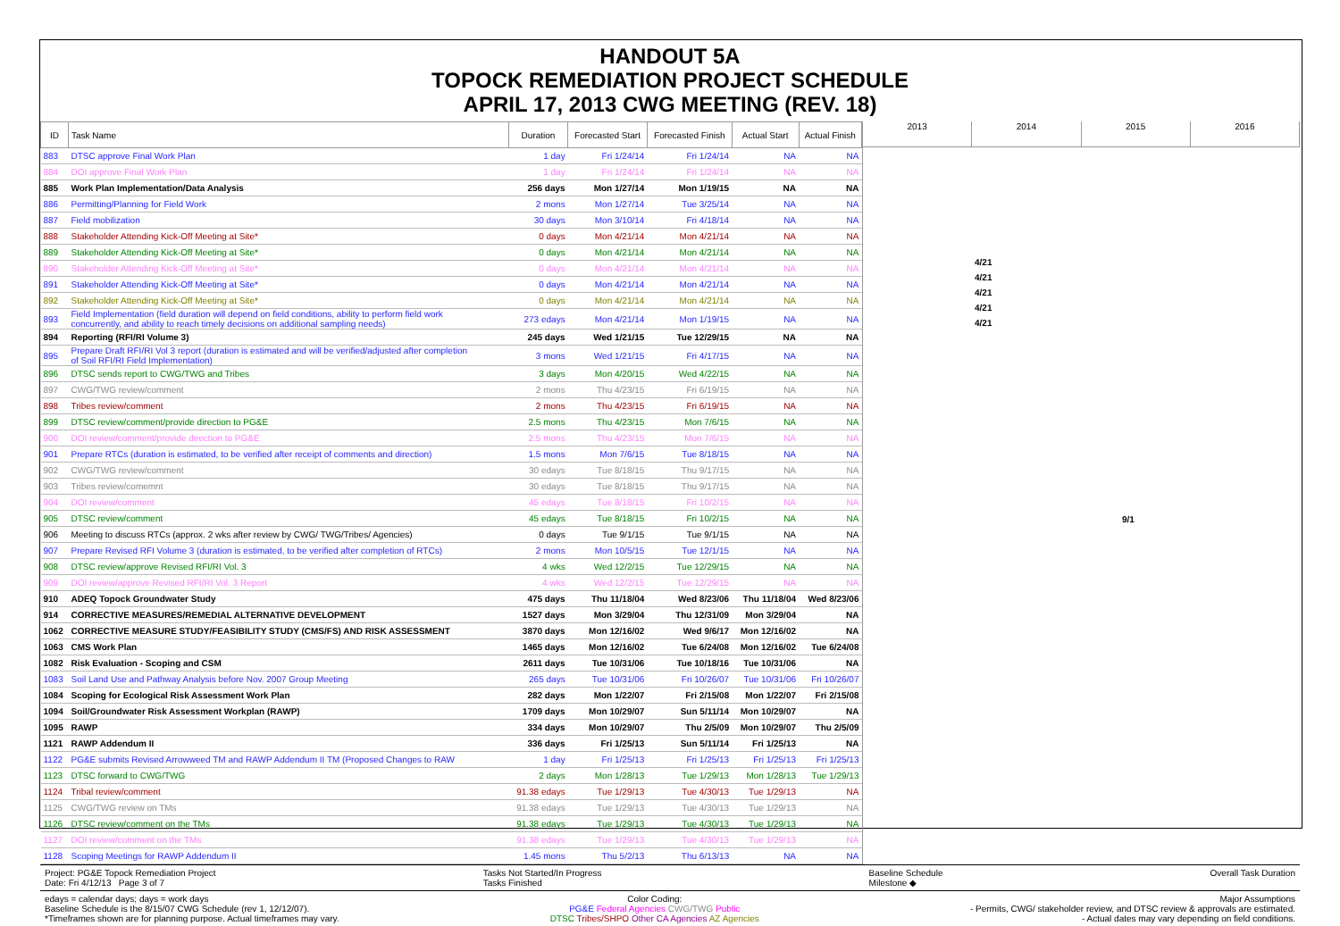HANDOUT 5A
TOPOCK REMEDIATION PROJECT SCHEDULE
APRIL 17, 2013 CWG MEETING (REV. 18)
| ID | Task Name | Duration | Forecasted Start | Forecasted Finish | Actual Start | Actual Finish |
| --- | --- | --- | --- | --- | --- | --- |
| 883 | DTSC approve Final Work Plan | 1 day | Fri 1/24/14 | Fri 1/24/14 | NA | NA |
| 884 | DOI approve Final Work Plan | 1 day | Fri 1/24/14 | Fri 1/24/14 | NA | NA |
| 885 | Work Plan Implementation/Data Analysis | 256 days | Mon 1/27/14 | Mon 1/19/15 | NA | NA |
| 886 | Permitting/Planning for Field Work | 2 mons | Mon 1/27/14 | Tue 3/25/14 | NA | NA |
| 887 | Field mobilization | 30 days | Mon 3/10/14 | Fri 4/18/14 | NA | NA |
| 888 | Stakeholder Attending Kick-Off Meeting at Site* | 0 days | Mon 4/21/14 | Mon 4/21/14 | NA | NA |
| 889 | Stakeholder Attending Kick-Off Meeting at Site* | 0 days | Mon 4/21/14 | Mon 4/21/14 | NA | NA |
| 890 | Stakeholder Attending Kick-Off Meeting at Site* | 0 days | Mon 4/21/14 | Mon 4/21/14 | NA | NA |
| 891 | Stakeholder Attending Kick-Off Meeting at Site* | 0 days | Mon 4/21/14 | Mon 4/21/14 | NA | NA |
| 892 | Stakeholder Attending Kick-Off Meeting at Site* | 0 days | Mon 4/21/14 | Mon 4/21/14 | NA | NA |
| 893 | Field Implementation (field duration will depend on field conditions, ability to perform field work concurrently, and ability to reach timely decisions on additional sampling needs) | 273 edays | Mon 4/21/14 | Mon 1/19/15 | NA | NA |
| 894 | Reporting (RFI/RI Volume 3) | 245 days | Wed 1/21/15 | Tue 12/29/15 | NA | NA |
| 895 | Prepare Draft RFI/RI Vol 3 report (duration is estimated and will be verified/adjusted after completion of Soil RFI/RI Field Implementation) | 3 mons | Wed 1/21/15 | Fri 4/17/15 | NA | NA |
| 896 | DTSC sends report to CWG/TWG and Tribes | 3 days | Mon 4/20/15 | Wed 4/22/15 | NA | NA |
| 897 | CWG/TWG review/comment | 2 mons | Thu 4/23/15 | Fri 6/19/15 | NA | NA |
| 898 | Tribes review/comment | 2 mons | Thu 4/23/15 | Fri 6/19/15 | NA | NA |
| 899 | DTSC review/comment/provide direction to PG&E | 2.5 mons | Thu 4/23/15 | Mon 7/6/15 | NA | NA |
| 900 | DOI review/comment/provide direction to PG&E | 2.5 mons | Thu 4/23/15 | Mon 7/6/15 | NA | NA |
| 901 | Prepare RTCs (duration is estimated, to be verified after receipt of comments and direction) | 1.5 mons | Mon 7/6/15 | Tue 8/18/15 | NA | NA |
| 902 | CWG/TWG review/comment | 30 edays | Tue 8/18/15 | Thu 9/17/15 | NA | NA |
| 903 | Tribes review/comemnt | 30 edays | Tue 8/18/15 | Thu 9/17/15 | NA | NA |
| 904 | DOI review/comment | 45 edays | Tue 8/18/15 | Fri 10/2/15 | NA | NA |
| 905 | DTSC review/comment | 45 edays | Tue 8/18/15 | Fri 10/2/15 | NA | NA |
| 906 | Meeting to discuss RTCs (approx. 2 wks after review by CWG/ TWG/Tribes/ Agencies) | 0 days | Tue 9/1/15 | Tue 9/1/15 | NA | NA |
| 907 | Prepare Revised RFI Volume 3 (duration is estimated, to be verified after completion of RTCs) | 2 mons | Mon 10/5/15 | Tue 12/1/15 | NA | NA |
| 908 | DTSC review/approve Revised RFI/RI Vol. 3 | 4 wks | Wed 12/2/15 | Tue 12/29/15 | NA | NA |
| 909 | DOI review/approve Revised RFI/RI Vol. 3 Report | 4 wks | Wed 12/2/15 | Tue 12/29/15 | NA | NA |
| 910 | ADEQ Topock Groundwater Study | 475 days | Thu 11/18/04 | Wed 8/23/06 | Thu 11/18/04 | Wed 8/23/06 |
| 914 | CORRECTIVE MEASURES/REMEDIAL ALTERNATIVE DEVELOPMENT | 1527 days | Mon 3/29/04 | Thu 12/31/09 | Mon 3/29/04 | NA |
| 1062 | CORRECTIVE MEASURE STUDY/FEASIBILITY STUDY (CMS/FS) AND RISK ASSESSMENT | 3870 days | Mon 12/16/02 | Wed 9/6/17 | Mon 12/16/02 | NA |
| 1063 | CMS Work Plan | 1465 days | Mon 12/16/02 | Tue 6/24/08 | Mon 12/16/02 | Tue 6/24/08 |
| 1082 | Risk Evaluation - Scoping and CSM | 2611 days | Tue 10/31/06 | Tue 10/18/16 | Tue 10/31/06 | NA |
| 1083 | Soil Land Use and Pathway Analysis before Nov. 2007 Group Meeting | 265 days | Tue 10/31/06 | Fri 10/26/07 | Tue 10/31/06 | Fri 10/26/07 |
| 1084 | Scoping for Ecological Risk Assessment Work Plan | 282 days | Mon 1/22/07 | Fri 2/15/08 | Mon 1/22/07 | Fri 2/15/08 |
| 1094 | Soil/Groundwater Risk Assessment Workplan (RAWP) | 1709 days | Mon 10/29/07 | Sun 5/11/14 | Mon 10/29/07 | NA |
| 1095 | RAWP | 334 days | Mon 10/29/07 | Thu 2/5/09 | Mon 10/29/07 | Thu 2/5/09 |
| 1121 | RAWP Addendum II | 336 days | Fri 1/25/13 | Sun 5/11/14 | Fri 1/25/13 | NA |
| 1122 | PG&E submits Revised Arrowweed TM and RAWP Addendum II TM (Proposed Changes to RAW | 1 day | Fri 1/25/13 | Fri 1/25/13 | Fri 1/25/13 | Fri 1/25/13 |
| 1123 | DTSC forward to CWG/TWG | 2 days | Mon 1/28/13 | Tue 1/29/13 | Mon 1/28/13 | Tue 1/29/13 |
| 1124 | Tribal review/comment | 91.38 edays | Tue 1/29/13 | Tue 4/30/13 | Tue 1/29/13 | NA |
| 1125 | CWG/TWG review on TMs | 91.38 edays | Tue 1/29/13 | Tue 4/30/13 | Tue 1/29/13 | NA |
| 1126 | DTSC review/comment on the TMs | 91.38 edays | Tue 1/29/13 | Tue 4/30/13 | Tue 1/29/13 | NA |
| 1127 | DOI review/comment on the TMs | 91.38 edays | Tue 1/29/13 | Tue 4/30/13 | Tue 1/29/13 | NA |
| 1128 | Scoping Meetings for RAWP Addendum II | 1.45 mons | Thu 5/2/13 | Thu 6/13/13 | NA | NA |
2013 2014 2015 2016
4/21
4/21
4/21
4/21
4/21
9/1
Project: PG&E Topock Remediation Project
Date: Fri 4/12/13 Page 3 of 7
Tasks Not Started/In Progress
Tasks Finished
Baseline Schedule
Milestone ◆
Overall Task Duration
edays = calendar days; days = work days
Baseline Schedule is the 8/15/07 CWG Schedule (rev 1, 12/12/07).
*Timeframes shown are for planning purpose. Actual timeframes may vary.
Color Coding:
PG&E Federal Agencies CWG/TWG Public
DTSC Tribes/SHPO Other CA Agencies AZ Agencies
Major Assumptions
- Permits, CWG/ stakeholder review, and DTSC review & approvals are estimated.
- Actual dates may vary depending on field conditions.